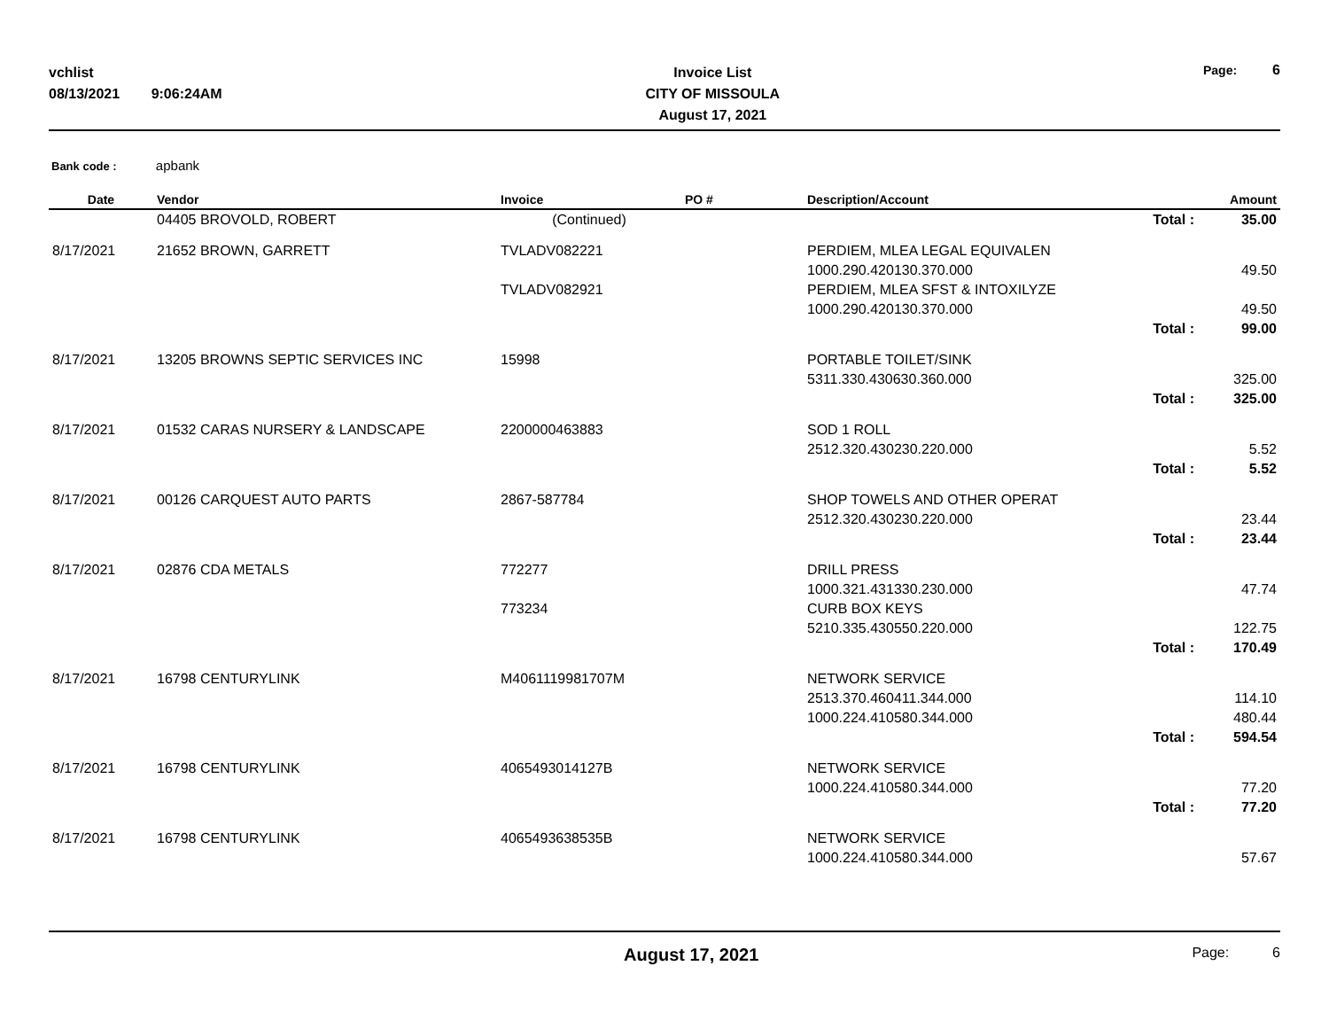vchlist
08/13/2021 9:06:24AM
Invoice List
CITY OF MISSOULA
August 17, 2021
Page: 6
Bank code : apbank
| Date | Vendor | Invoice | PO # | Description/Account | Amount |
| --- | --- | --- | --- | --- | --- |
| | 04405 BROVOLD, ROBERT | (Continued) | | Total : | 35.00 |
| 8/17/2021 | 21652 BROWN, GARRETT | TVLADV082221 | | PERDIEM, MLEA LEGAL EQUIVALEN | |
| | | | | 1000.290.420130.370.000 | 49.50 |
| | | TVLADV082921 | | PERDIEM, MLEA SFST & INTOXILYZE | |
| | | | | 1000.290.420130.370.000 | 49.50 |
| | | | | Total : | 99.00 |
| 8/17/2021 | 13205 BROWNS SEPTIC SERVICES INC | 15998 | | PORTABLE TOILET/SINK | |
| | | | | 5311.330.430630.360.000 | 325.00 |
| | | | | Total : | 325.00 |
| 8/17/2021 | 01532 CARAS NURSERY & LANDSCAPE | 2200000463883 | | SOD 1 ROLL | |
| | | | | 2512.320.430230.220.000 | 5.52 |
| | | | | Total : | 5.52 |
| 8/17/2021 | 00126 CARQUEST AUTO PARTS | 2867-587784 | | SHOP TOWELS AND OTHER OPERAT | |
| | | | | 2512.320.430230.220.000 | 23.44 |
| | | | | Total : | 23.44 |
| 8/17/2021 | 02876 CDA METALS | 772277 | | DRILL PRESS | |
| | | | | 1000.321.431330.230.000 | 47.74 |
| | | 773234 | | CURB BOX KEYS | |
| | | | | 5210.335.430550.220.000 | 122.75 |
| | | | | Total : | 170.49 |
| 8/17/2021 | 16798 CENTURYLINK | M4061119981707M | | NETWORK SERVICE | |
| | | | | 2513.370.460411.344.000 | 114.10 |
| | | | | 1000.224.410580.344.000 | 480.44 |
| | | | | Total : | 594.54 |
| 8/17/2021 | 16798 CENTURYLINK | 4065493014127B | | NETWORK SERVICE | |
| | | | | 1000.224.410580.344.000 | 77.20 |
| | | | | Total : | 77.20 |
| 8/17/2021 | 16798 CENTURYLINK | 4065493638535B | | NETWORK SERVICE | |
| | | | | 1000.224.410580.344.000 | 57.67 |
August 17, 2021 Page: 6